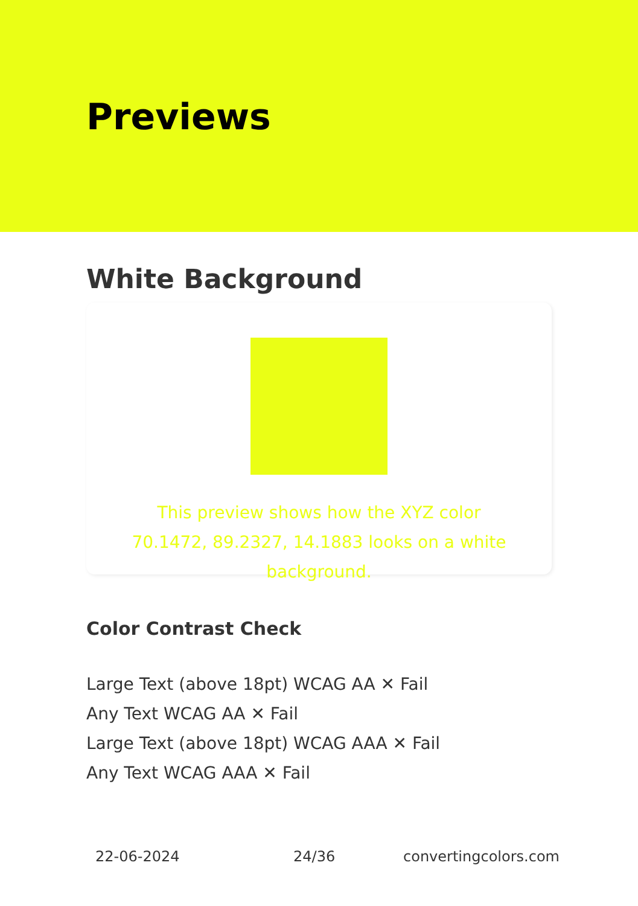Previews
White Background
This preview shows how the XYZ color 70.1472, 89.2327, 14.1883 looks on a white background.
Color Contrast Check
Large Text (above 18pt) WCAG AA ✕ Fail
Any Text WCAG AA ✕ Fail
Large Text (above 18pt) WCAG AAA ✕ Fail
Any Text WCAG AAA ✕ Fail
22-06-2024 24/36 convertingcolors.com